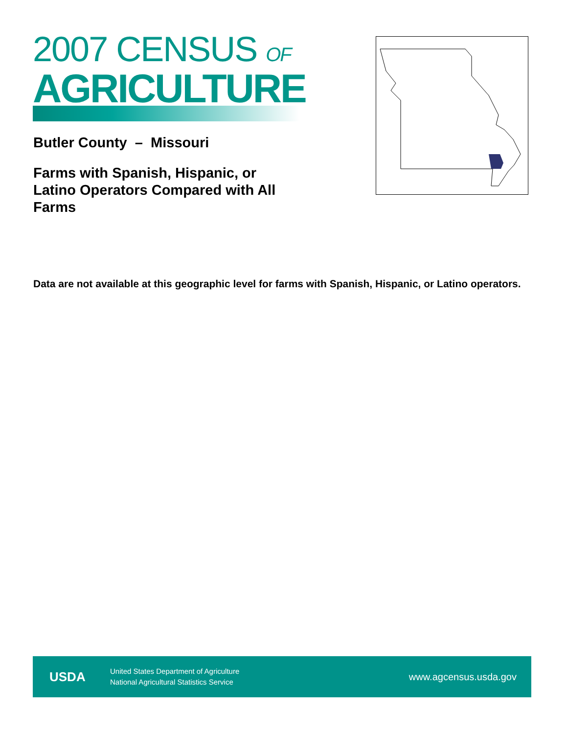2007 CENSUS OF
AGRICULTURE
Butler County – Missouri
Farms with Spanish, Hispanic, or Latino Operators Compared with All Farms
Data are not available at this geographic level for farms with Spanish, Hispanic, or Latino operators.
USDA
United States Department of Agriculture
National Agricultural Statistics Service
www.agcensus.usda.gov